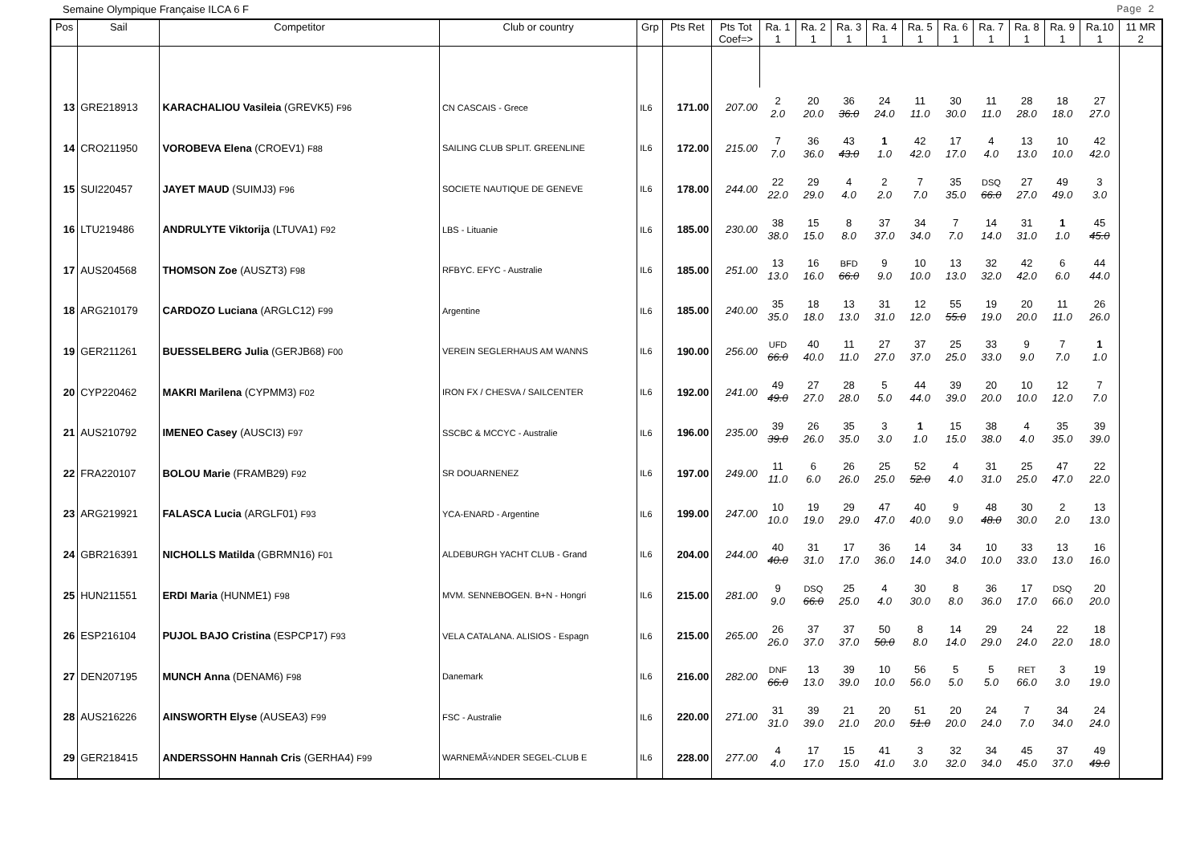Semaine Olympique Française ILCA 6 F Page 2
| Pos | Sail | Competitor | Club or country | Grp | Pts Ret | Pts Tot Coef=> | Ra. 1 1 | Ra. 2 1 | Ra. 3 1 | Ra. 4 1 | Ra. 5 1 | Ra. 6 1 | Ra. 7 1 | Ra. 8 1 | Ra. 9 1 | Ra.10 1 | 11 MR 2 |
| --- | --- | --- | --- | --- | --- | --- | --- | --- | --- | --- | --- | --- | --- | --- | --- | --- | --- |
| 13 | GRE218913 | KARACHALIOU Vasileia (GREVK5) F96 | CN CASCAIS - Grece | IL6 | 171.00 | 207.00 | 2 2.0 | 20 20.0 | 36 36.0 | 24 24.0 | 11 11.0 | 30 30.0 | 11 11.0 | 28 28.0 | 18 18.0 | 27 27.0 | |
| 14 | CRO211950 | VOROBEVA Elena (CROEV1) F88 | SAILING CLUB SPLIT. GREENLINE | IL6 | 172.00 | 215.00 | 7 7.0 | 36 36.0 | 43 43.0 | 1 1.0 | 42 42.0 | 17 17.0 | 4 4.0 | 13 13.0 | 10 10.0 | 42 42.0 | |
| 15 | SUI220457 | JAYET MAUD (SUIMJ3) F96 | SOCIETE NAUTIQUE DE GENEVE | IL6 | 178.00 | 244.00 | 22 22.0 | 29 29.0 | 4 4.0 | 2 2.0 | 7 7.0 | 35 35.0 | DSQ 66.0 | 27 27.0 | 49 49.0 | 3 3.0 | |
| 16 | LTU219486 | ANDRULYTE Viktorija (LTUVA1) F92 | LBS - Lituanie | IL6 | 185.00 | 230.00 | 38 38.0 | 15 15.0 | 8 8.0 | 37 37.0 | 34 34.0 | 7 7.0 | 14 14.0 | 31 31.0 | 1 1.0 | 45 45.0 | |
| 17 | AUS204568 | THOMSON Zoe (AUSZT3) F98 | RFBYC. EFYC - Australie | IL6 | 185.00 | 251.00 | 13 13.0 | 16 16.0 | BFD 66.0 | 9 9.0 | 10 10.0 | 13 13.0 | 32 32.0 | 42 42.0 | 6 6.0 | 44 44.0 | |
| 18 | ARG210179 | CARDOZO Luciana (ARGLC12) F99 | Argentine | IL6 | 185.00 | 240.00 | 35 35.0 | 18 18.0 | 13 13.0 | 31 31.0 | 12 12.0 | 55 55.0 | 19 19.0 | 20 20.0 | 11 11.0 | 26 26.0 | |
| 19 | GER211261 | BUESSELBERG Julia (GERJB68) F00 | VEREIN SEGLERHAUS AM WANNS | IL6 | 190.00 | 256.00 | UFD 66.0 | 40 40.0 | 11 11.0 | 27 27.0 | 37 37.0 | 25 25.0 | 33 33.0 | 9 9.0 | 7 7.0 | 1 1.0 | |
| 20 | CYP220462 | MAKRI Marilena (CYPMM3) F02 | IRON FX / CHESVA / SAILCENTER | IL6 | 192.00 | 241.00 | 49 49.0 | 27 27.0 | 28 28.0 | 5 5.0 | 44 44.0 | 39 39.0 | 20 20.0 | 10 10.0 | 12 12.0 | 7 7.0 | |
| 21 | AUS210792 | IMENEO Casey (AUSCI3) F97 | SSCBC & MCCYC - Australie | IL6 | 196.00 | 235.00 | 39 39.0 | 26 26.0 | 35 35.0 | 3 3.0 | 1 1.0 | 15 15.0 | 38 38.0 | 4 4.0 | 35 35.0 | 39 39.0 | |
| 22 | FRA220107 | BOLOU Marie (FRAMB29) F92 | SR DOUARNENEZ | IL6 | 197.00 | 249.00 | 11 11.0 | 6 6.0 | 26 26.0 | 25 25.0 | 52 52.0 | 4 4.0 | 31 31.0 | 25 25.0 | 47 47.0 | 22 22.0 | |
| 23 | ARG219921 | FALASCA Lucia (ARGLF01) F93 | YCA-ENARD - Argentine | IL6 | 199.00 | 247.00 | 10 10.0 | 19 19.0 | 29 29.0 | 47 47.0 | 40 40.0 | 9 9.0 | 48 48.0 | 30 30.0 | 2 2.0 | 13 13.0 | |
| 24 | GBR216391 | NICHOLLS Matilda (GBRMN16) F01 | ALDEBURGH YACHT CLUB - Grand | IL6 | 204.00 | 244.00 | 40 40.0 | 31 31.0 | 17 17.0 | 36 36.0 | 14 14.0 | 34 34.0 | 10 10.0 | 33 33.0 | 13 13.0 | 16 16.0 | |
| 25 | HUN211551 | ERDI Maria (HUNME1) F98 | MVM. SENNEBOGEN. B+N - Hongri | IL6 | 215.00 | 281.00 | 9 9.0 | DSQ 66.0 | 25 25.0 | 4 4.0 | 30 30.0 | 8 8.0 | 36 36.0 | 17 17.0 | DSQ 66.0 | 20 20.0 | |
| 26 | ESP216104 | PUJOL BAJO Cristina (ESPCP17) F93 | VELA CATALANA. ALISIOS - Espagn | IL6 | 215.00 | 265.00 | 26 26.0 | 37 37.0 | 37 37.0 | 50 50.0 | 8 8.0 | 14 14.0 | 29 29.0 | 24 24.0 | 22 22.0 | 18 18.0 | |
| 27 | DEN207195 | MUNCH Anna (DENAM6) F98 | Danemark | IL6 | 216.00 | 282.00 | DNF 66.0 | 13 13.0 | 39 39.0 | 10 10.0 | 56 56.0 | 5 5.0 | 5 5.0 | RET 66.0 | 3 3.0 | 19 19.0 | |
| 28 | AUS216226 | AINSWORTH Elyse (AUSEA3) F99 | FSC - Australie | IL6 | 220.00 | 271.00 | 31 31.0 | 39 39.0 | 21 21.0 | 20 20.0 | 51 51.0 | 20 20.0 | 24 24.0 | 7 7.0 | 34 34.0 | 24 24.0 | |
| 29 | GER218415 | ANDERSSOHN Hannah Cris (GERHA4) F99 | WARNEMÃ¼NDER SEGEL-CLUB E | IL6 | 228.00 | 277.00 | 4 4.0 | 17 17.0 | 15 15.0 | 41 41.0 | 3 3.0 | 32 32.0 | 34 34.0 | 45 45.0 | 37 37.0 | 49 49.0 | |